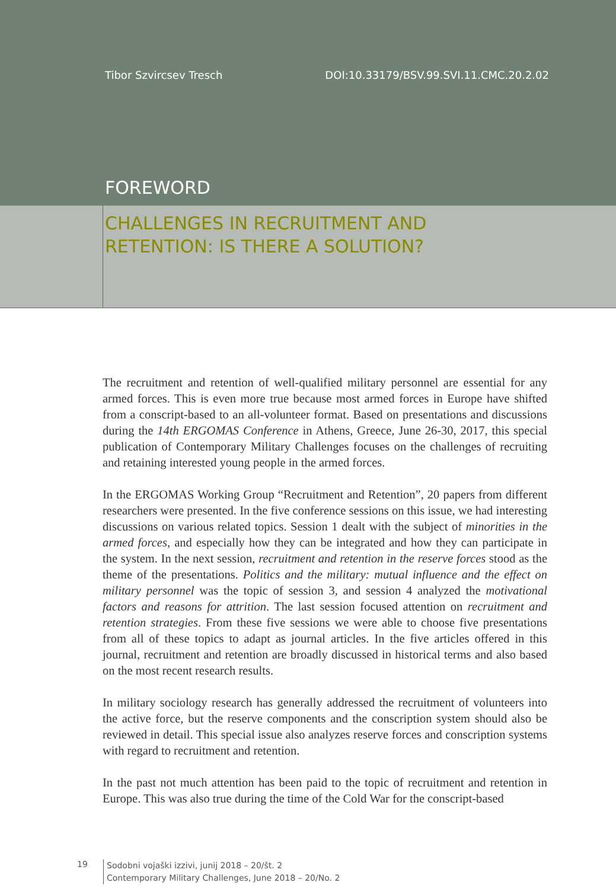Tibor Szvircsev Tresch DOI:10.33179/BSV.99.SVI.11.CMC.20.2.02
FOREWORD
CHALLENGES IN RECRUITMENT AND
RETENTION: IS THERE A SOLUTION?
The recruitment and retention of well-qualified military personnel are essential for any armed forces. This is even more true because most armed forces in Europe have shifted from a conscript-based to an all-volunteer format. Based on presentations and discussions during the 14th ERGOMAS Conference in Athens, Greece, June 26-30, 2017, this special publication of Contemporary Military Challenges focuses on the challenges of recruiting and retaining interested young people in the armed forces.
In the ERGOMAS Working Group “Recruitment and Retention”, 20 papers from different researchers were presented. In the five conference sessions on this issue, we had interesting discussions on various related topics. Session 1 dealt with the subject of minorities in the armed forces, and especially how they can be integrated and how they can participate in the system. In the next session, recruitment and retention in the reserve forces stood as the theme of the presentations. Politics and the military: mutual influence and the effect on military personnel was the topic of session 3, and session 4 analyzed the motivational factors and reasons for attrition. The last session focused attention on recruitment and retention strategies. From these five sessions we were able to choose five presentations from all of these topics to adapt as journal articles. In the five articles offered in this journal, recruitment and retention are broadly discussed in historical terms and also based on the most recent research results.
In military sociology research has generally addressed the recruitment of volunteers into the active force, but the reserve components and the conscription system should also be reviewed in detail. This special issue also analyzes reserve forces and conscription systems with regard to recruitment and retention.
In the past not much attention has been paid to the topic of recruitment and retention in Europe. This was also true during the time of the Cold War for the conscript-based
19
Sodobni vojaški izzivi, junij 2018 – 20/št. 2
Contemporary Military Challenges, June 2018 – 20/No. 2